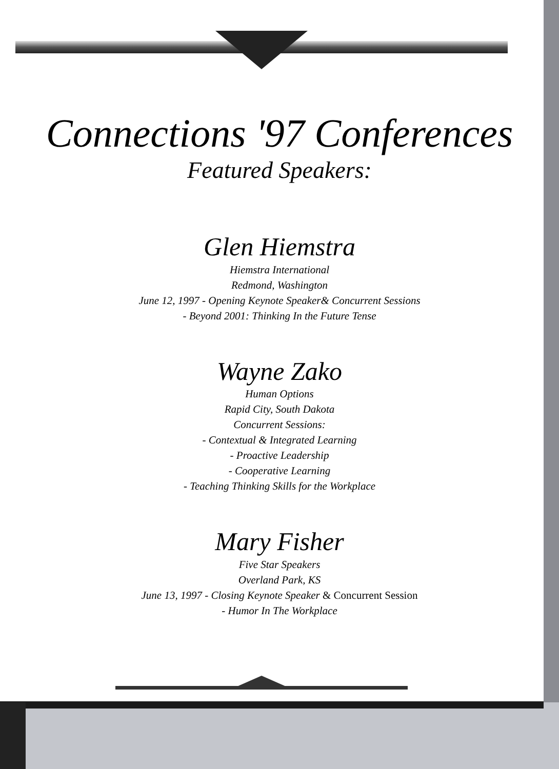Connections '97 Conferences
Featured Speakers:
Glen Hiemstra
Hiemstra International
Redmond, Washington
June 12, 1997 - Opening Keynote Speaker& Concurrent Sessions
- Beyond 2001: Thinking In the Future Tense
Wayne Zako
Human Options
Rapid City, South Dakota
Concurrent Sessions:
- Contextual & Integrated Learning
- Proactive Leadership
- Cooperative Learning
- Teaching Thinking Skills for the Workplace
Mary Fisher
Five Star Speakers
Overland Park, KS
June 13, 1997 - Closing Keynote Speaker & Concurrent Session
- Humor In The Workplace